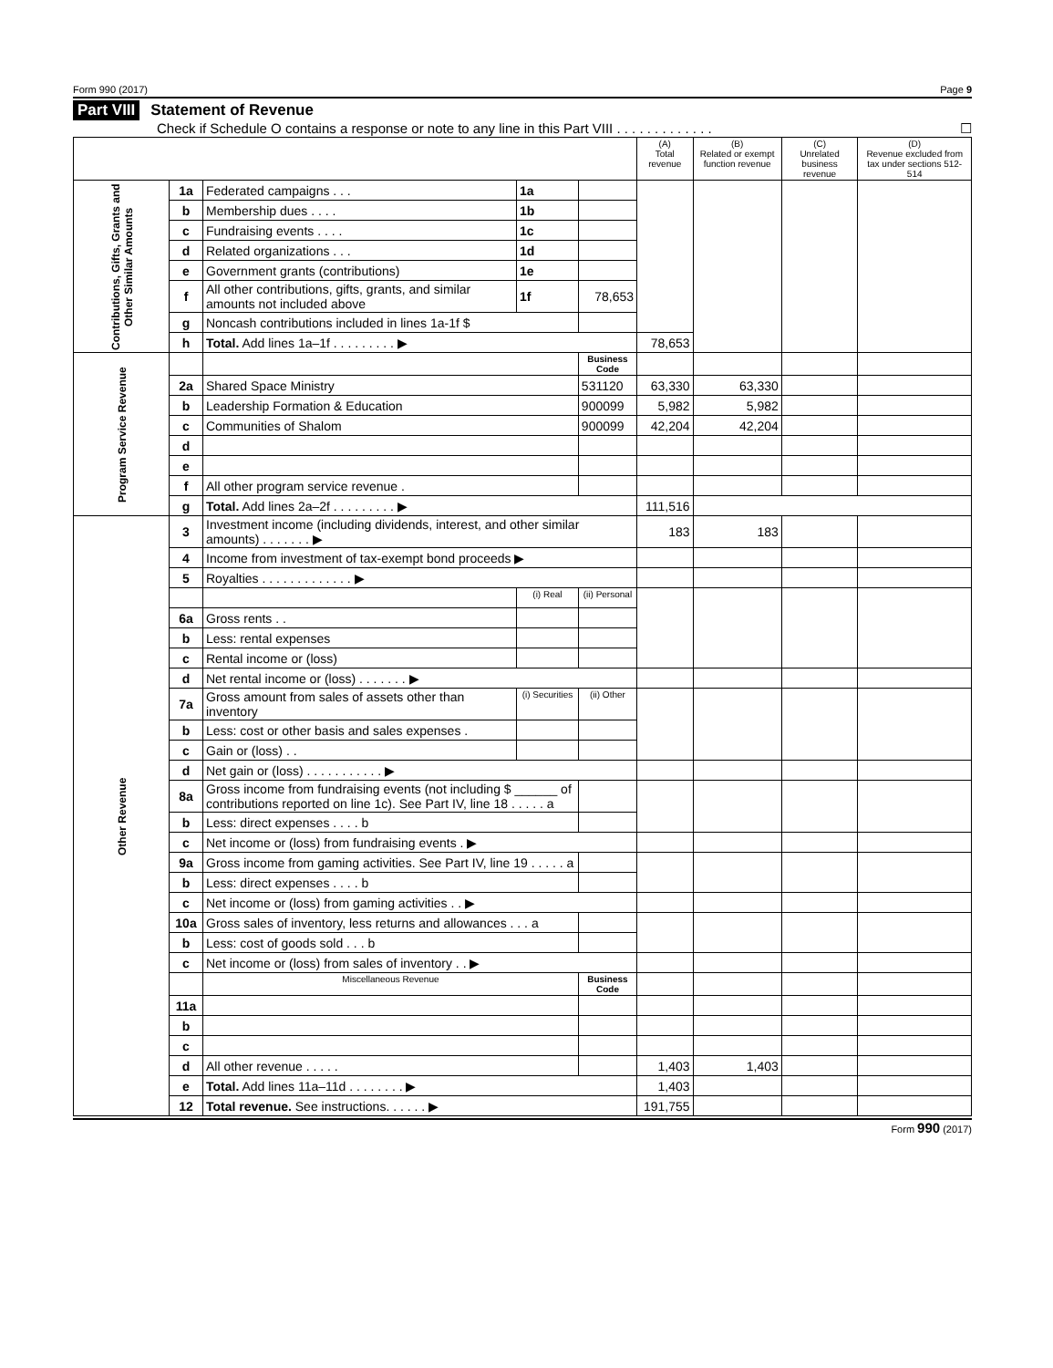Form 990 (2017) Page 9
Part VIII Statement of Revenue
Check if Schedule O contains a response or note to any line in this Part VIII . . . . . . . . . . . . . ☐
| | | | | | (A) Total revenue | (B) Related or exempt function revenue | (C) Unrelated business revenue | (D) Revenue excluded from tax under sections 512-514 |
| --- | --- | --- | --- | --- | --- | --- | --- | --- |
| Contributions, Gifts, Grants and Other Similar Amounts | 1a | Federated campaigns . . . | 1a | | | | | |
| | b | Membership dues . . . . | 1b | | | | | |
| | c | Fundraising events . . . . | 1c | | | | | |
| | d | Related organizations . . . | 1d | | | | | |
| | e | Government grants (contributions) | 1e | | | | | |
| | f | All other contributions, gifts, grants, and similar amounts not included above | 1f | 78,653 | | | | |
| | g | Noncash contributions included in lines 1a-1f $ | | | | | | |
| | h | Total. Add lines 1a–1f . . . . . . . . . ▶ | | | 78,653 | | | |
| Program Service Revenue | | | | Business Code | | | | |
| | 2a | Shared Space Ministry | | 531120 | 63,330 | 63,330 | | |
| | b | Leadership Formation & Education | | 900099 | 5,982 | 5,982 | | |
| | c | Communities of Shalom | | 900099 | 42,204 | 42,204 | | |
| | d | | | | | | | |
| | e | | | | | | | |
| | f | All other program service revenue . | | | | | | |
| | g | Total. Add lines 2a–2f . . . . . . . . . ▶ | | | 111,516 | | | |
| Other Revenue | 3 | Investment income (including dividends, interest, and other similar amounts) . . . . . . . ▶ | | | 183 | 183 | | |
| | 4 | Income from investment of tax-exempt bond proceeds ▶ | | | | | | |
| | 5 | Royalties . . . . . . . . . . . . . ▶ | | | | | | |
| | | | (i) Real | (ii) Personal | | | | |
| | 6a | Gross rents . . | | | | | | |
| | b | Less: rental expenses | | | | | | |
| | c | Rental income or (loss) | | | | | | |
| | d | Net rental income or (loss) . . . . . . . ▶ | | | | | | |
| | 7a | Gross amount from sales of assets other than inventory | (i) Securities | (ii) Other | | | | |
| | b | Less: cost or other basis and sales expenses . | | | | | | |
| | c | Gain or (loss) . . | | | | | | |
| | d | Net gain or (loss) . . . . . . . . . . . ▶ | | | | | | |
| | 8a | Gross income from fundraising events (not including $ ______ of contributions reported on line 1c). See Part IV, line 18 . . . . . a | | | | | | |
| | b | Less: direct expenses . . . . b | | | | | | |
| | c | Net income or (loss) from fundraising events . ▶ | | | | | | |
| | 9a | Gross income from gaming activities. See Part IV, line 19 . . . . . a | | | | | | |
| | b | Less: direct expenses . . . . b | | | | | | |
| | c | Net income or (loss) from gaming activities . . ▶ | | | | | | |
| | 10a | Gross sales of inventory, less returns and allowances . . . a | | | | | | |
| | b | Less: cost of goods sold . . . b | | | | | | |
| | c | Net income or (loss) from sales of inventory . . ▶ | | | | | | |
| | | Miscellaneous Revenue | | Business Code | | | | |
| | 11a | | | | | | | |
| | b | | | | | | | |
| | c | | | | | | | |
| | d | All other revenue . . . . . | | | 1,403 | 1,403 | | |
| | e | Total. Add lines 11a–11d . . . . . . . . ▶ | | | 1,403 | | | |
| | 12 | Total revenue. See instructions. . . . . . ▶ | | | 191,755 | | | |
Form 990 (2017)